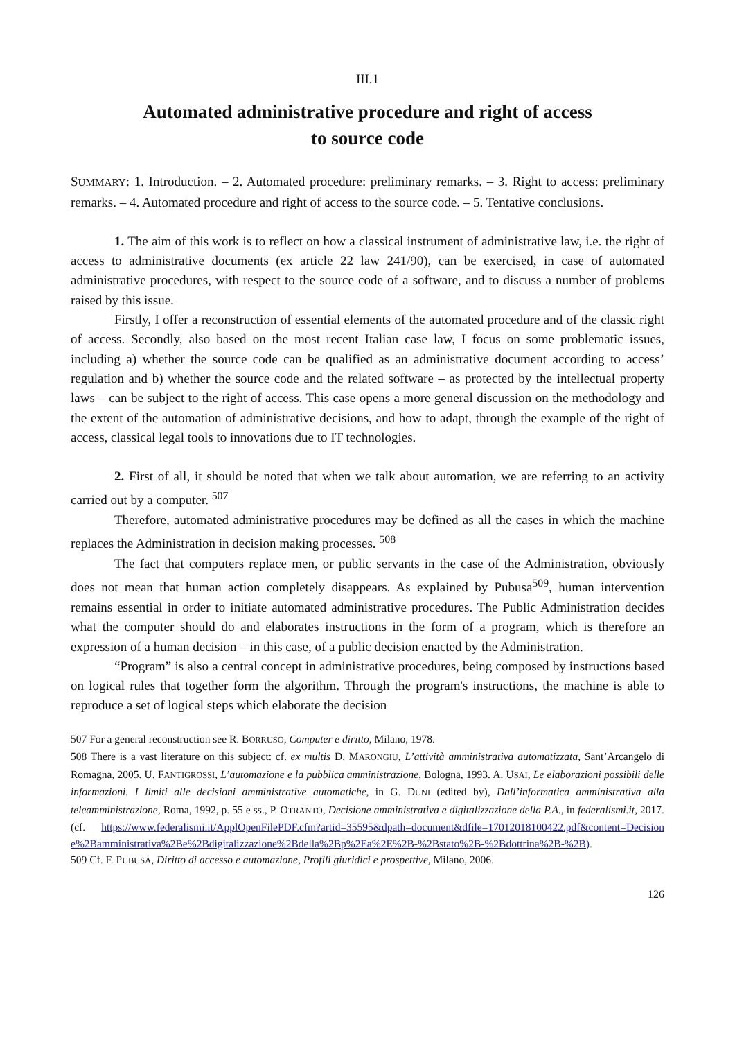III.1
Automated administrative procedure and right of access
to source code
SUMMARY: 1. Introduction. – 2. Automated procedure: preliminary remarks. – 3. Right to access: preliminary remarks. – 4. Automated procedure and right of access to the source code. – 5. Tentative conclusions.
1. The aim of this work is to reflect on how a classical instrument of administrative law, i.e. the right of access to administrative documents (ex article 22 law 241/90), can be exercised, in case of automated administrative procedures, with respect to the source code of a software, and to discuss a number of problems raised by this issue.
Firstly, I offer a reconstruction of essential elements of the automated procedure and of the classic right of access. Secondly, also based on the most recent Italian case law, I focus on some problematic issues, including a) whether the source code can be qualified as an administrative document according to access’ regulation and b) whether the source code and the related software – as protected by the intellectual property laws – can be subject to the right of access. This case opens a more general discussion on the methodology and the extent of the automation of administrative decisions, and how to adapt, through the example of the right of access, classical legal tools to innovations due to IT technologies.
2. First of all, it should be noted that when we talk about automation, we are referring to an activity carried out by a computer. <sup>507</sup>
Therefore, automated administrative procedures may be defined as all the cases in which the machine replaces the Administration in decision making processes. <sup>508</sup>
The fact that computers replace men, or public servants in the case of the Administration, obviously does not mean that human action completely disappears. As explained by Pubusa<sup>509</sup>, human intervention remains essential in order to initiate automated administrative procedures. The Public Administration decides what the computer should do and elaborates instructions in the form of a program, which is therefore an expression of a human decision – in this case, of a public decision enacted by the Administration.
“Program” is also a central concept in administrative procedures, being composed by instructions based on logical rules that together form the algorithm. Through the program's instructions, the machine is able to reproduce a set of logical steps which elaborate the decision
507 For a general reconstruction see R. BORRUSO, Computer e diritto, Milano, 1978.
508 There is a vast literature on this subject: cf. ex multis D. MARONGIU, L’attività amministrativa automatizzata, Sant’Arcangelo di Romagna, 2005. U. FANTIGROSSI, L’automazione e la pubblica amministrazione, Bologna, 1993. A. USAI, Le elaborazioni possibili delle informazioni. I limiti alle decisioni amministrative automatiche, in G. DUNI (edited by), Dall’informatica amministrativa alla teleamministrazione, Roma, 1992, p. 55 e ss., P. OTRANTO, Decisione amministrativa e digitalizzazione della P.A., in federalismi.it, 2017. (cf. https://www.federalismi.it/ApplOpenFilePDF.cfm?artid=35595&dpath=document&dfile=17012018100422.pdf&content=Decisione%2Bamministrativa%2Be%2Bdigitalizzazione%2Bdella%2Bp%2Ea%2E%2B-%2Bstato%2B-%2Bdottrina%2B-%2B).
509 Cf. F. PUBUSA, Diritto di accesso e automazione, Profili giuridici e prospettive, Milano, 2006.
126